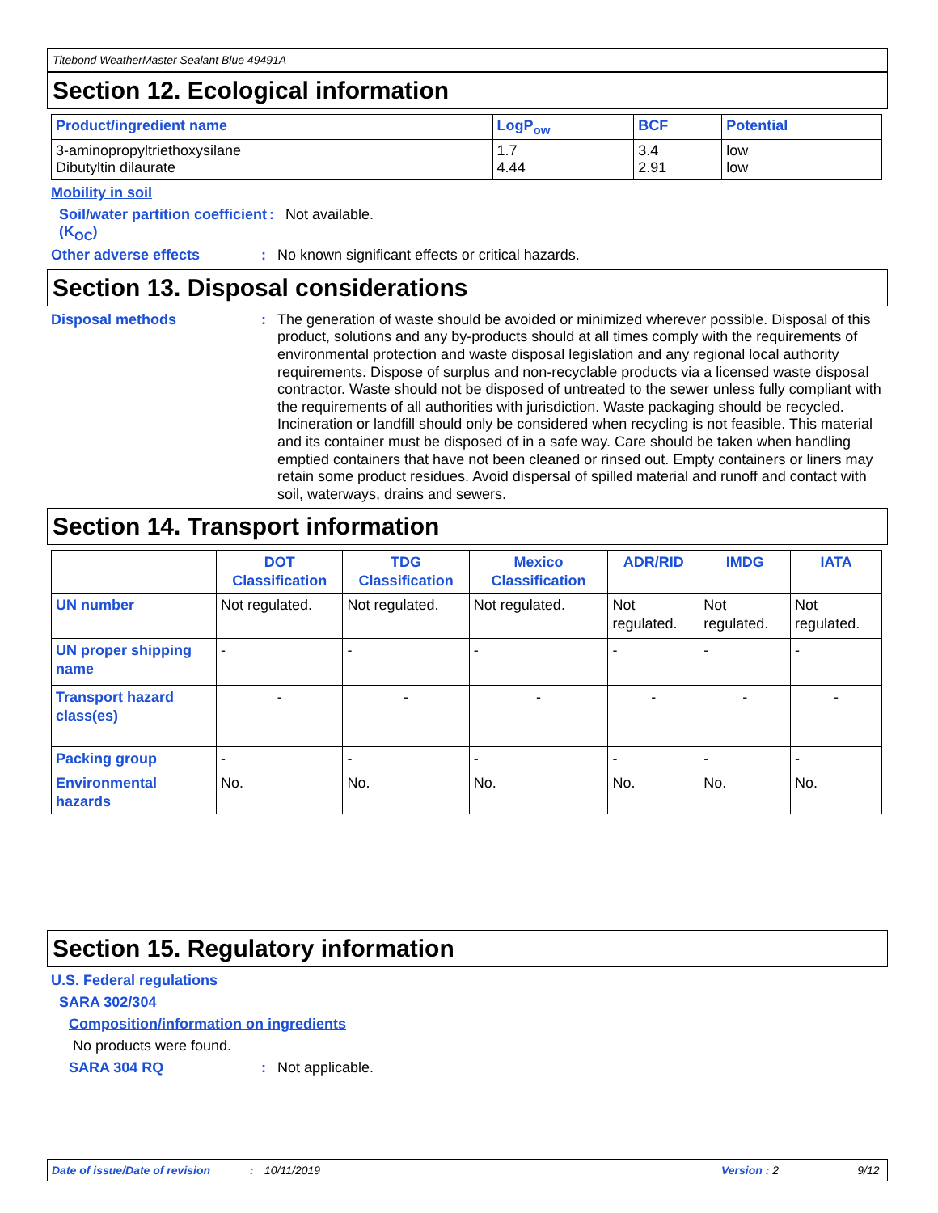Titebond WeatherMaster Sealant Blue 49491A
Section 12. Ecological information
| Product/ingredient name | LogP<sub>ow</sub> | BCF | Potential |
| --- | --- | --- | --- |
| 3-aminopropyltriethoxysilane Dibutyltin dilaurate | 1.7 4.44 | 3.4 2.91 | low low |
Mobility in soil
Soil/water partition coefficient (K<sub>OC</sub>)
:
Not available.
Other adverse effects :
No known significant effects or critical hazards.
Section 13. Disposal considerations
Disposal methods :
The generation of waste should be avoided or minimized wherever possible. Disposal of this product, solutions and any by-products should at all times comply with the requirements of environmental protection and waste disposal legislation and any regional local authority requirements. Dispose of surplus and non-recyclable products via a licensed waste disposal contractor. Waste should not be disposed of untreated to the sewer unless fully compliant with the requirements of all authorities with jurisdiction. Waste packaging should be recycled. Incineration or landfill should only be considered when recycling is not feasible. This material and its container must be disposed of in a safe way. Care should be taken when handling emptied containers that have not been cleaned or rinsed out. Empty containers or liners may retain some product residues. Avoid dispersal of spilled material and runoff and contact with soil, waterways, drains and sewers.
Section 14. Transport information
| | DOT Classification | TDG Classification | Mexico Classification | ADR/RID | IMDG | IATA |
| --- | --- | --- | --- | --- | --- | --- |
| UN number | Not regulated. | Not regulated. | Not regulated. | Not regulated. | Not regulated. | Not regulated. |
| UN proper shipping name | - | - | - | - | - | - |
| Transport hazard class(es) | - | - | - | - | - | - |
| Packing group | - | - | - | - | - | - |
| Environmental hazards | No. | No. | No. | No. | No. | No. |
Section 15. Regulatory information
U.S. Federal regulations
SARA 302/304
Composition/information on ingredients
No products were found.
SARA 304 RQ :
Not applicable.
Date of issue/Date of revision: 10/11/2019 Version : 2 9/12